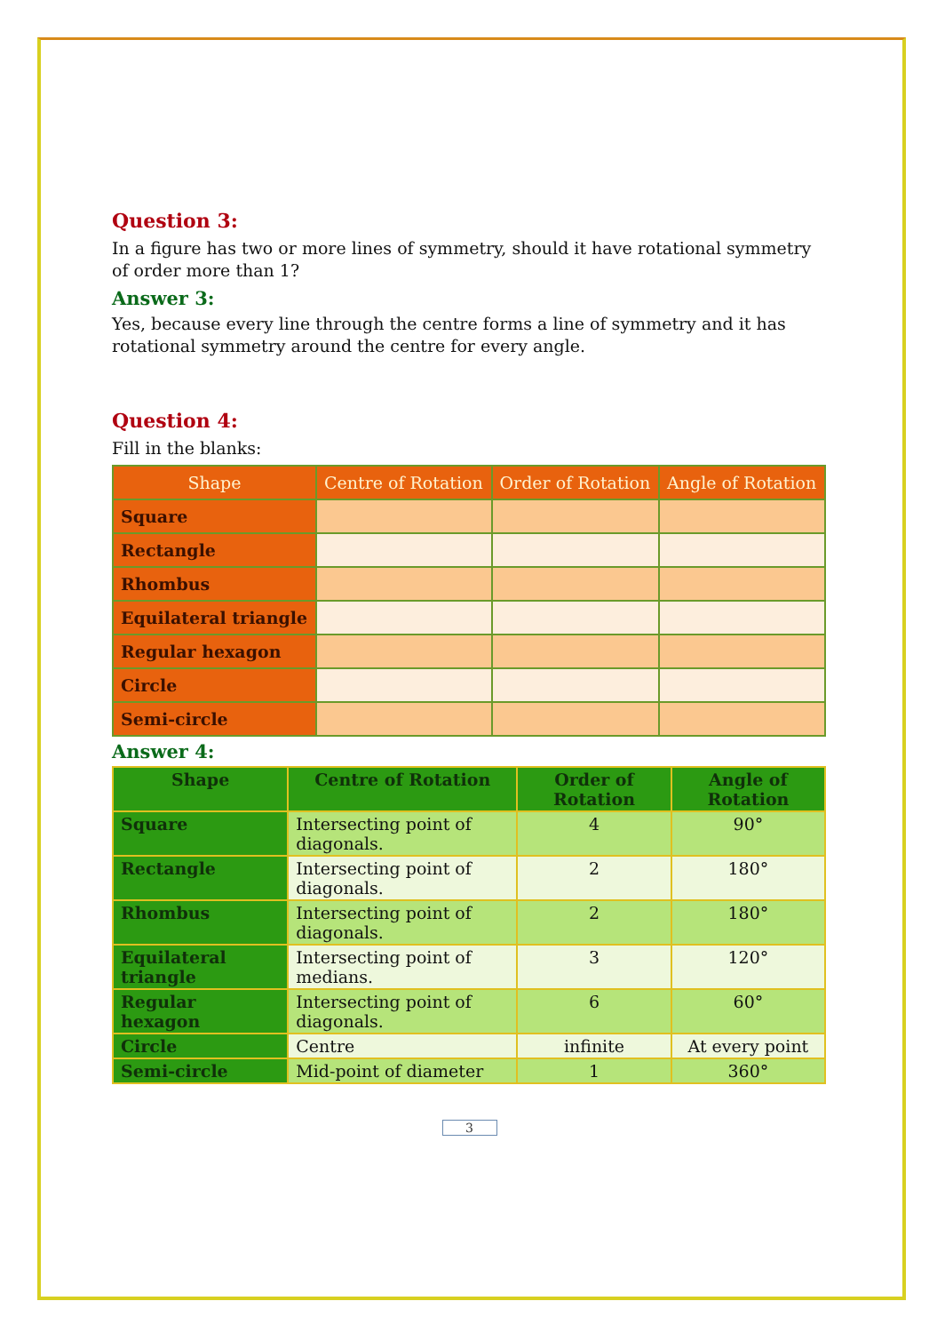Question 3:
In a figure has two or more lines of symmetry, should it have rotational symmetry of order more than 1?
Answer 3:
Yes, because every line through the centre forms a line of symmetry and it has rotational symmetry around the centre for every angle.
Question 4:
Fill in the blanks:
| Shape | Centre of Rotation | Order of Rotation | Angle of Rotation |
| --- | --- | --- | --- |
| Square | | | |
| Rectangle | | | |
| Rhombus | | | |
| Equilateral triangle | | | |
| Regular hexagon | | | |
| Circle | | | |
| Semi-circle | | | |
Answer 4:
| Shape | Centre of Rotation | Order of Rotation | Angle of Rotation |
| --- | --- | --- | --- |
| Square | Intersecting point of diagonals. | 4 | 90° |
| Rectangle | Intersecting point of diagonals. | 2 | 180° |
| Rhombus | Intersecting point of diagonals. | 2 | 180° |
| Equilateral triangle | Intersecting point of medians. | 3 | 120° |
| Regular hexagon | Intersecting point of diagonals. | 6 | 60° |
| Circle | Centre | infinite | At every point |
| Semi-circle | Mid-point of diameter | 1 | 360° |
3